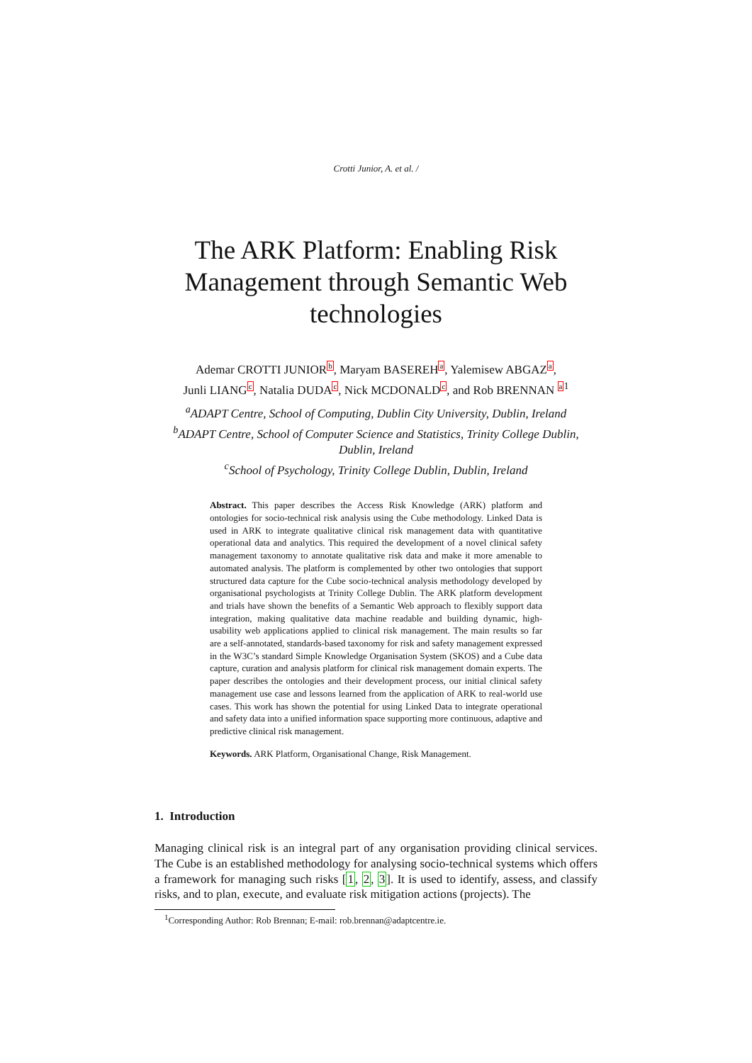Crotti Junior, A. et al. /
The ARK Platform: Enabling Risk Management through Semantic Web technologies
Ademar CROTTI JUNIOR<sup>b</sup>, Maryam BASEREH<sup>a</sup>, Yalemisew ABGAZ<sup>a</sup>,
Junli LIANG<sup>c</sup>, Natalia DUDA<sup>c</sup>, Nick MCDONALD<sup>c</sup>, and Rob BRENNAN <sup>a</sup><sup>1</sup>
<sup>a</sup> ADAPT Centre, School of Computing, Dublin City University, Dublin, Ireland
<sup>b</sup> ADAPT Centre, School of Computer Science and Statistics, Trinity College Dublin, Dublin, Ireland
<sup>c</sup> School of Psychology, Trinity College Dublin, Dublin, Ireland
Abstract. This paper describes the Access Risk Knowledge (ARK) platform and ontologies for socio-technical risk analysis using the Cube methodology. Linked Data is used in ARK to integrate qualitative clinical risk management data with quantitative operational data and analytics. This required the development of a novel clinical safety management taxonomy to annotate qualitative risk data and make it more amenable to automated analysis. The platform is complemented by other two ontologies that support structured data capture for the Cube socio-technical analysis methodology developed by organisational psychologists at Trinity College Dublin. The ARK platform development and trials have shown the benefits of a Semantic Web approach to flexibly support data integration, making qualitative data machine readable and building dynamic, high-usability web applications applied to clinical risk management. The main results so far are a self-annotated, standards-based taxonomy for risk and safety management expressed in the W3C’s standard Simple Knowledge Organisation System (SKOS) and a Cube data capture, curation and analysis platform for clinical risk management domain experts. The paper describes the ontologies and their development process, our initial clinical safety management use case and lessons learned from the application of ARK to real-world use cases. This work has shown the potential for using Linked Data to integrate operational and safety data into a unified information space supporting more continuous, adaptive and predictive clinical risk management.
Keywords. ARK Platform, Organisational Change, Risk Management.
1. Introduction
Managing clinical risk is an integral part of any organisation providing clinical services. The Cube is an established methodology for analysing socio-technical systems which offers a framework for managing such risks [1, 2, 3]. It is used to identify, assess, and classify risks, and to plan, execute, and evaluate risk mitigation actions (projects). The
<sup>1</sup> Corresponding Author: Rob Brennan; E-mail: rob.brennan@adaptcentre.ie.